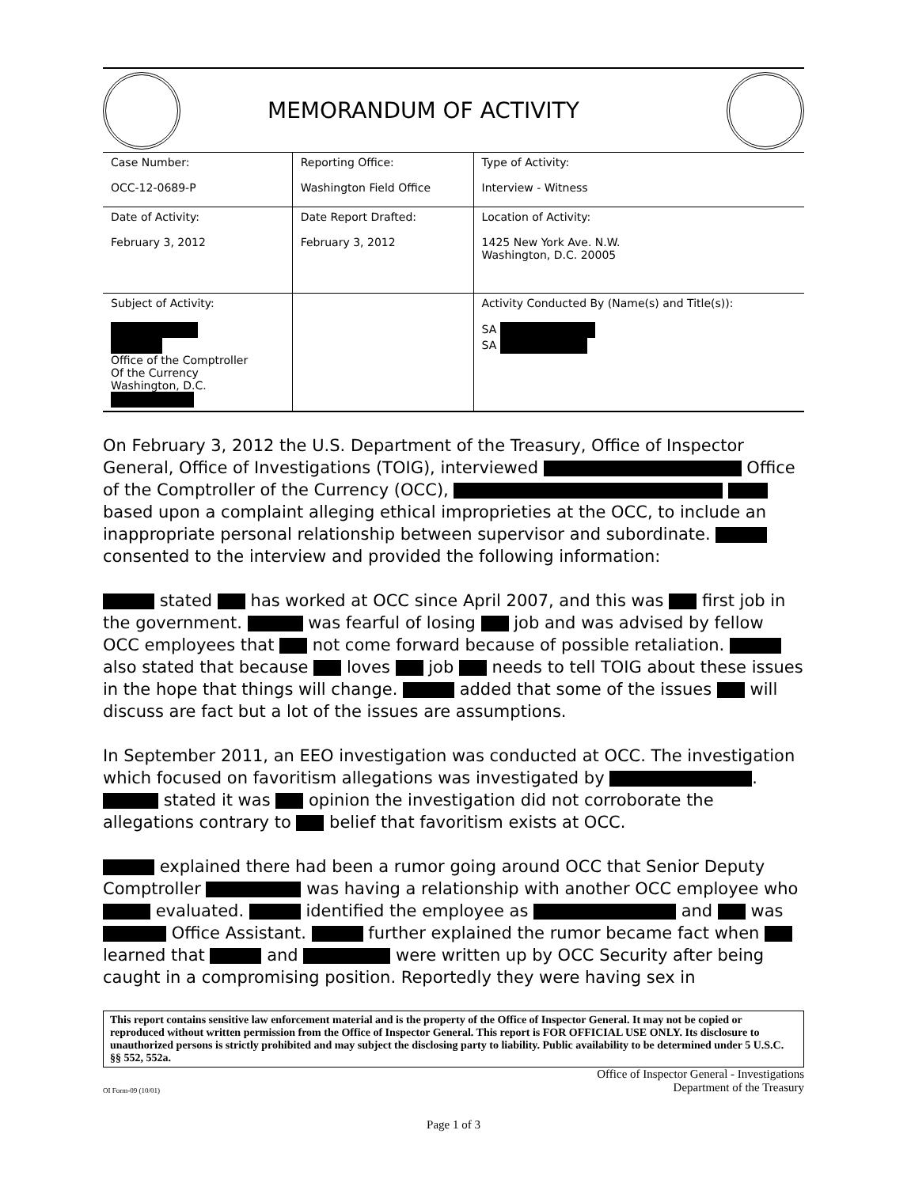MEMORANDUM OF ACTIVITY
| Case Number: OCC-12-0689-P | Reporting Office: Washington Field Office | Type of Activity: Interview - Witness |
| Date of Activity: February 3, 2012 | Date Report Drafted: February 3, 2012 | Location of Activity: 1425 New York Ave. N.W. Washington, D.C. 20005 |
| Subject of Activity: Office of the Comptroller Of the Currency Washington, D.C. | | Activity Conducted By (Name(s) and Title(s)): SA SA |
On February 3, 2012 the U.S. Department of the Treasury, Office of Inspector General, Office of Investigations (TOIG), interviewed Office of the Comptroller of the Currency (OCC), based upon a complaint alleging ethical improprieties at the OCC, to include an inappropriate personal relationship between supervisor and subordinate. consented to the interview and provided the following information:
stated has worked at OCC since April 2007, and this was first job in the government. was fearful of losing job and was advised by fellow OCC employees that not come forward because of possible retaliation. also stated that because loves job needs to tell TOIG about these issues in the hope that things will change. added that some of the issues will discuss are fact but a lot of the issues are assumptions.
In September 2011, an EEO investigation was conducted at OCC. The investigation which focused on favoritism allegations was investigated by . stated it was opinion the investigation did not corroborate the allegations contrary to belief that favoritism exists at OCC.
explained there had been a rumor going around OCC that Senior Deputy Comptroller was having a relationship with another OCC employee who evaluated. identified the employee as and was Office Assistant. further explained the rumor became fact when learned that and were written up by OCC Security after being caught in a compromising position. Reportedly they were having sex in
This report contains sensitive law enforcement material and is the property of the Office of Inspector General. It may not be copied or reproduced without written permission from the Office of Inspector General. This report is FOR OFFICIAL USE ONLY. Its disclosure to unauthorized persons is strictly prohibited and may subject the disclosing party to liability. Public availability to be determined under 5 U.S.C. §§ 552, 552a.
OI Form-09 (10/01) Office of Inspector General - Investigations
Department of the Treasury
Page 1 of 3